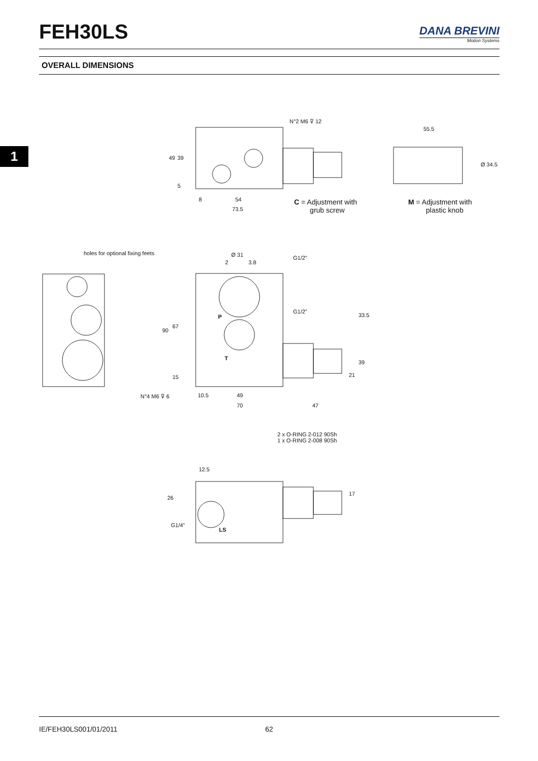FEH30LS
DANA BREVINI
Motion Systems
OVERALL DIMENSIONS
1
N°2 M6 ⊽ 12
49 39
5
8 54
73.5
C = Adjustment with
grub screw
55.5
Ø 34.5
M = Adjustment with
plastic knob
holes for optional fixing feets
Ø 31
2 3.8
G1/2"
G1/2"
P
T
90
67
15
33.5
39
21
N°4 M6 ⊽ 6 10.5 49
70 47
2 x O-RING 2-012 90Sh
1 x O-RING 2-008 90Sh
12.5
26
17
G1/4"
LS
IE/FEH30LS001/01/2011 62